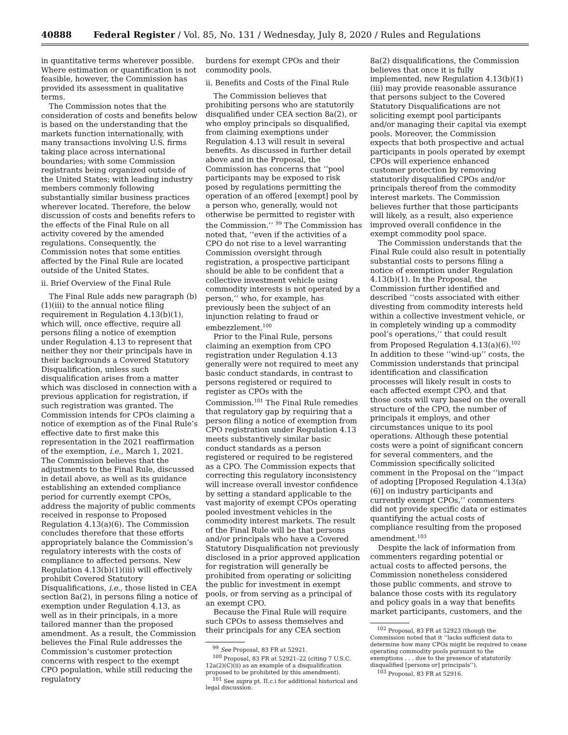40888 Federal Register / Vol. 85, No. 131 / Wednesday, July 8, 2020 / Rules and Regulations
in quantitative terms wherever possible. Where estimation or quantification is not feasible, however, the Commission has provided its assessment in qualitative terms.
The Commission notes that the consideration of costs and benefits below is based on the understanding that the markets function internationally, with many transactions involving U.S. firms taking place across international boundaries; with some Commission registrants being organized outside of the United States; with leading industry members commonly following substantially similar business practices wherever located. Therefore, the below discussion of costs and benefits refers to the effects of the Final Rule on all activity covered by the amended regulations. Consequently, the Commission notes that some entities affected by the Final Rule are located outside of the United States.
ii. Brief Overview of the Final Rule
The Final Rule adds new paragraph (b)(1)(iii) to the annual notice filing requirement in Regulation 4.13(b)(1), which will, once effective, require all persons filing a notice of exemption under Regulation 4.13 to represent that neither they nor their principals have in their backgrounds a Covered Statutory Disqualification, unless such disqualification arises from a matter which was disclosed in connection with a previous application for registration, if such registration was granted. The Commission intends for CPOs claiming a notice of exemption as of the Final Rule’s effective date to first make this representation in the 2021 reaffirmation of the exemption, i.e., March 1, 2021. The Commission believes that the adjustments to the Final Rule, discussed in detail above, as well as its guidance establishing an extended compliance period for currently exempt CPOs, address the majority of public comments received in response to Proposed Regulation 4.13(a)(6). The Commission concludes therefore that these efforts appropriately balance the Commission’s regulatory interests with the costs of compliance to affected persons. New Regulation 4.13(b)(1)(iii) will effectively prohibit Covered Statutory Disqualifications, i.e., those listed in CEA section 8a(2), in persons filing a notice of exemption under Regulation 4.13, as well as in their principals, in a more tailored manner than the proposed amendment. As a result, the Commission believes the Final Rule addresses the Commission’s customer protection concerns with respect to the exempt CPO population, while still reducing the regulatory
burdens for exempt CPOs and their commodity pools.
ii. Benefits and Costs of the Final Rule
The Commission believes that prohibiting persons who are statutorily disqualified under CEA section 8a(2), or who employ principals so disqualified, from claiming exemptions under Regulation 4.13 will result in several benefits. As discussed in further detail above and in the Proposal, the Commission has concerns that ‘‘pool participants may be exposed to risk posed by regulations permitting the operation of an offered [exempt] pool by a person who, generally, would not otherwise be permitted to register with the Commission.’’ <sup>99</sup> The Commission has noted that, ‘‘even if the activities of a CPO do not rise to a level warranting Commission oversight through registration, a prospective participant should be able to be confident that a collective investment vehicle using commodity interests is not operated by a person,’’ who, for example, has previously been the subject of an injunction relating to fraud or embezzlement.<sup>100</sup>
Prior to the Final Rule, persons claiming an exemption from CPO registration under Regulation 4.13 generally were not required to meet any basic conduct standards, in contrast to persons registered or required to register as CPOs with the Commission.<sup>101</sup> The Final Rule remedies that regulatory gap by requiring that a person filing a notice of exemption from CPO registration under Regulation 4.13 meets substantively similar basic conduct standards as a person registered or required to be registered as a CPO. The Commission expects that correcting this regulatory inconsistency will increase overall investor confidence by setting a standard applicable to the vast majority of exempt CPOs operating pooled investment vehicles in the commodity interest markets. The result of the Final Rule will be that persons and/or principals who have a Covered Statutory Disqualification not previously disclosed in a prior approved application for registration will generally be prohibited from operating or soliciting the public for investment in exempt pools, or from serving as a principal of an exempt CPO.
Because the Final Rule will require such CPOs to assess themselves and their principals for any CEA section
<sup>99</sup> See Proposal, 83 FR at 52921.
<sup>100</sup> Proposal, 83 FR at 52921–22 (citing 7 U.S.C. 12a(2)(C)(ii) as an example of a disqualification proposed to be prohibited by this amendment).
<sup>101</sup> See supra pt. II.c.i for additional historical and legal discussion.
8a(2) disqualifications, the Commission believes that once it is fully implemented, new Regulation 4.13(b)(1)(iii) may provide reasonable assurance that persons subject to the Covered Statutory Disqualifications are not soliciting exempt pool participants and/or managing their capital via exempt pools. Moreover, the Commission expects that both prospective and actual participants in pools operated by exempt CPOs will experience enhanced customer protection by removing statutorily disqualified CPOs and/or principals thereof from the commodity interest markets. The Commission believes further that those participants will likely, as a result, also experience improved overall confidence in the exempt commodity pool space.
The Commission understands that the Final Rule could also result in potentially substantial costs to persons filing a notice of exemption under Regulation 4.13(b)(1). In the Proposal, the Commission further identified and described ‘‘costs associated with either divesting from commodity interests held within a collective investment vehicle, or in completely winding up a commodity pool’s operations,’’ that could result from Proposed Regulation 4.13(a)(6).<sup>102</sup> In addition to these ‘‘wind-up’’ costs, the Commission understands that principal identification and classification processes will likely result in costs to each affected exempt CPO, and that those costs will vary based on the overall structure of the CPO, the number of principals it employs, and other circumstances unique to its pool operations. Although these potential costs were a point of significant concern for several commenters, and the Commission specifically solicited comment in the Proposal on the ‘‘impact of adopting [Proposed Regulation 4.13(a)(6)] on industry participants and currently exempt CPOs,’’ commenters did not provide specific data or estimates quantifying the actual costs of compliance resulting from the proposed amendment.<sup>103</sup>
Despite the lack of information from commenters regarding potential or actual costs to affected persons, the Commission nonetheless considered those public comments, and strove to balance those costs with its regulatory and policy goals in a way that benefits market participants, customers, and the
<sup>102</sup> Proposal, 83 FR at 52923 (though the Commission noted that it ‘‘lacks sufficient data to determine how many CPOs might be required to cease operating commodity pools pursuant to the exemptions . . . due to the presence of statutorily disqualified [persons or] principals’’).
<sup>103</sup> Proposal, 83 FR at 52916.